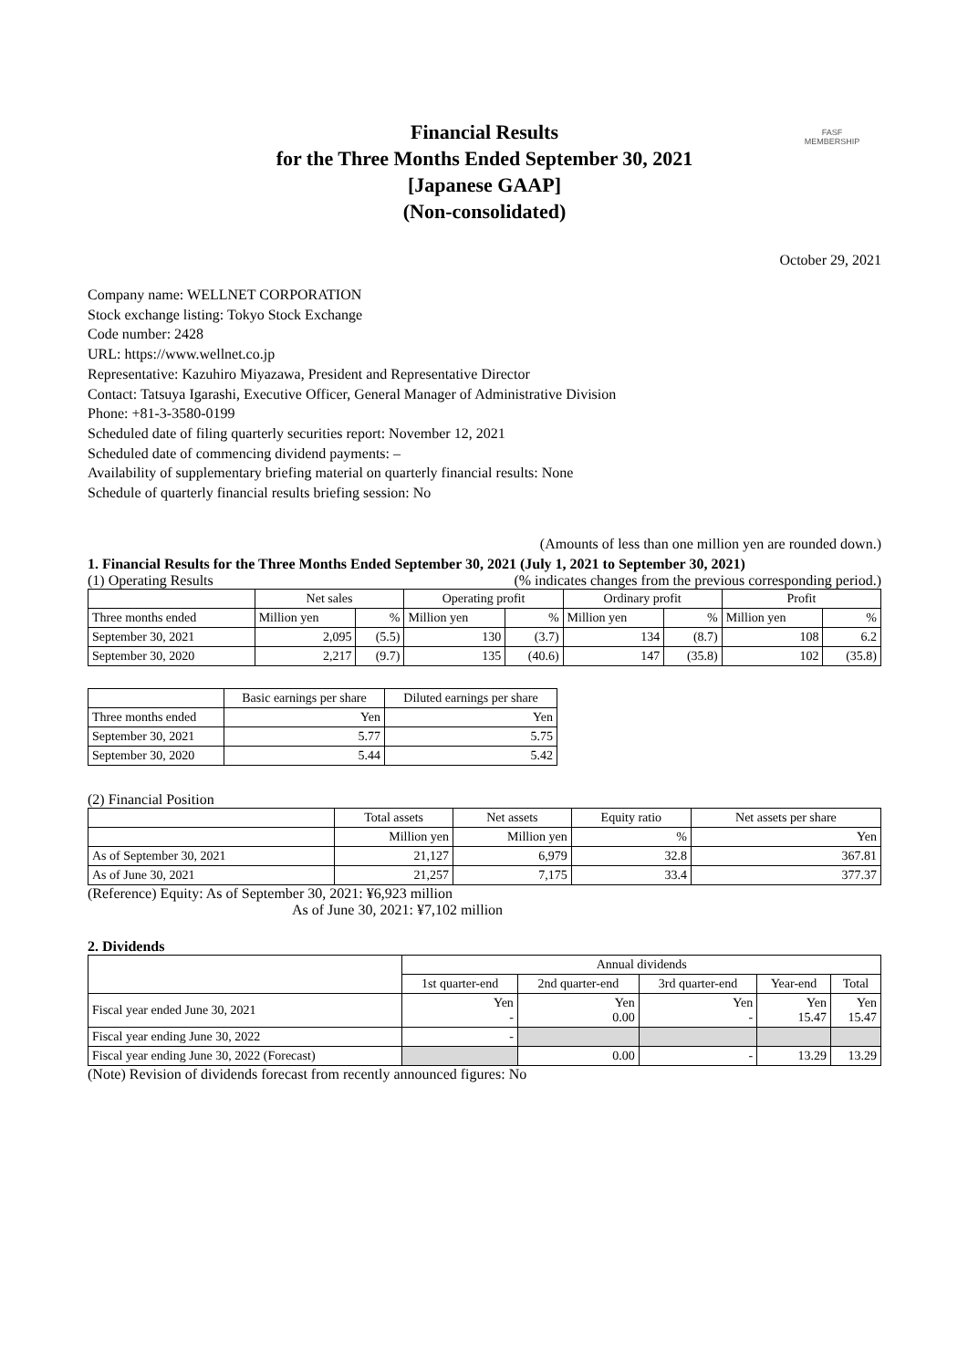FASF
MEMBERSHIP
Financial Results
for the Three Months Ended September 30, 2021
[Japanese GAAP]
(Non-consolidated)
October 29, 2021
Company name: WELLNET CORPORATION
Stock exchange listing: Tokyo Stock Exchange
Code number: 2428
URL: https://www.wellnet.co.jp
Representative: Kazuhiro Miyazawa, President and Representative Director
Contact: Tatsuya Igarashi, Executive Officer, General Manager of Administrative Division
Phone: +81-3-3580-0199
Scheduled date of filing quarterly securities report: November 12, 2021
Scheduled date of commencing dividend payments: –
Availability of supplementary briefing material on quarterly financial results: None
Schedule of quarterly financial results briefing session: No
(Amounts of less than one million yen are rounded down.)
1. Financial Results for the Three Months Ended September 30, 2021 (July 1, 2021 to September 30, 2021)
(1) Operating Results (% indicates changes from the previous corresponding period.)
| | Net sales | | Operating profit | | Ordinary profit | | Profit | |
| --- | --- | --- | --- | --- | --- | --- | --- | --- |
| Three months ended | Million yen | % | Million yen | % | Million yen | % | Million yen | % |
| September 30, 2021 | 2,095 | (5.5) | 130 | (3.7) | 134 | (8.7) | 108 | 6.2 |
| September 30, 2020 | 2,217 | (9.7) | 135 | (40.6) | 147 | (35.8) | 102 | (35.8) |
| | Basic earnings per share | Diluted earnings per share |
| --- | --- | --- |
| Three months ended | Yen | Yen |
| September 30, 2021 | 5.77 | 5.75 |
| September 30, 2020 | 5.44 | 5.42 |
(2) Financial Position
| | Total assets | Net assets | Equity ratio | Net assets per share |
| --- | --- | --- | --- | --- |
| | Million yen | Million yen | % | Yen |
| As of September 30, 2021 | 21,127 | 6,979 | 32.8 | 367.81 |
| As of June 30, 2021 | 21,257 | 7,175 | 33.4 | 377.37 |
(Reference) Equity: As of September 30, 2021: ¥6,923 million
As of June 30, 2021: ¥7,102 million
2. Dividends
| | Annual dividends | | | | |
| --- | --- | --- | --- | --- | --- |
| | 1st quarter-end | 2nd quarter-end | 3rd quarter-end | Year-end | Total |
| Fiscal year ended June 30, 2021 | Yen - | Yen 0.00 | Yen - | Yen 15.47 | Yen 15.47 |
| Fiscal year ending June 30, 2022 | - | | | | |
| Fiscal year ending June 30, 2022 (Forecast) | | 0.00 | - | 13.29 | 13.29 |
(Note) Revision of dividends forecast from recently announced figures: No